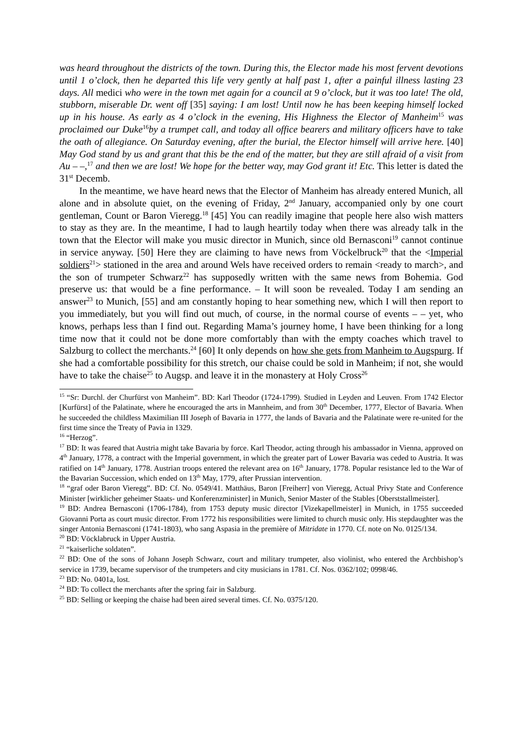was heard throughout the districts of the town. During this, the Elector made his most fervent devotions until 1 o’clock, then he departed this life very gently at half past 1, after a painful illness lasting 23 days. All medici who were in the town met again for a council at 9 o’clock, but it was too late! The old, stubborn, miserable Dr. went off [35] saying: I am lost! Until now he has been keeping himself locked up in his house. As early as 4 o’clock in the evening, His Highness the Elector of Manheim<sup>15</sup> was proclaimed our Duke<sup>16</sup>by a trumpet call, and today all office bearers and military officers have to take the oath of allegiance. On Saturday evening, after the burial, the Elector himself will arrive here. [40] May God stand by us and grant that this be the end of the matter, but they are still afraid of a visit from Au – –,<sup>17</sup> and then we are lost! We hope for the better way, may God grant it! Etc. This letter is dated the 31<sup>st</sup> Decemb.
In the meantime, we have heard news that the Elector of Manheim has already entered Munich, all alone and in absolute quiet, on the evening of Friday, 2<sup>nd</sup> January, accompanied only by one court gentleman, Count or Baron Vieregg.<sup>18</sup> [45] You can readily imagine that people here also wish matters to stay as they are. In the meantime, I had to laugh heartily today when there was already talk in the town that the Elector will make you music director in Munich, since old Bernasconi<sup>19</sup> cannot continue in service anyway. [50] Here they are claiming to have news from Vöckelbruck<sup>20</sup> that the <Imperial soldiers<sup>21</sup>> stationed in the area and around Wels have received orders to remain <ready to march>, and the son of trumpeter Schwarz<sup>22</sup> has supposedly written with the same news from Bohemia. God preserve us: that would be a fine performance. – It will soon be revealed. Today I am sending an answer<sup>23</sup> to Munich, [55] and am constantly hoping to hear something new, which I will then report to you immediately, but you will find out much, of course, in the normal course of events – – yet, who knows, perhaps less than I find out. Regarding Mama’s journey home, I have been thinking for a long time now that it could not be done more comfortably than with the empty coaches which travel to Salzburg to collect the merchants.<sup>24</sup> [60] It only depends on how she gets from Manheim to Augspurg. If she had a comfortable possibility for this stretch, our chaise could be sold in Manheim; if not, she would have to take the chaise<sup>25</sup> to Augsp. and leave it in the monastery at Holy Cross<sup>26</sup>
<sup>15</sup> “Sr: Durchl. der Churfürst von Manheim”. BD: Karl Theodor (1724-1799). Studied in Leyden and Leuven. From 1742 Elector [Kurfürst] of the Palatinate, where he encouraged the arts in Mannheim, and from 30<sup>th</sup> December, 1777, Elector of Bavaria. When he succeeded the childless Maximilian III Joseph of Bavaria in 1777, the lands of Bavaria and the Palatinate were re-united for the first time since the Treaty of Pavia in 1329.
<sup>16</sup> “Herzog”.
<sup>17</sup> BD: It was feared that Austria might take Bavaria by force. Karl Theodor, acting through his ambassador in Vienna, approved on 4<sup>th</sup> January, 1778, a contract with the Imperial government, in which the greater part of Lower Bavaria was ceded to Austria. It was ratified on 14<sup>th</sup> January, 1778. Austrian troops entered the relevant area on 16<sup>th</sup> January, 1778. Popular resistance led to the War of the Bavarian Succession, which ended on 13<sup>th</sup> May, 1779, after Prussian intervention.
<sup>18</sup> “graf oder Baron Vieregg”. BD: Cf. No. 0549/41. Matthäus, Baron [Freiherr] von Vieregg, Actual Privy State and Conference Minister [wirklicher geheimer Staats- und Konferenzminister] in Munich, Senior Master of the Stables [Oberststallmeister].
<sup>19</sup> BD: Andrea Bernasconi (1706-1784), from 1753 deputy music director [Vizekapellmeister] in Munich, in 1755 succeeded Giovanni Porta as court music director. From 1772 his responsibilities were limited to church music only. His stepdaughter was the singer Antonia Bernasconi (1741-1803), who sang Aspasia in the première of Mitridate in 1770. Cf. note on No. 0125/134.
<sup>20</sup> BD: Vöcklabruck in Upper Austria.
<sup>21</sup> “kaiserliche soldaten”.
<sup>22</sup> BD: One of the sons of Johann Joseph Schwarz, court and military trumpeter, also violinist, who entered the Archbishop’s service in 1739, became supervisor of the trumpeters and city musicians in 1781. Cf. Nos. 0362/102; 0998/46.
<sup>23</sup> BD: No. 0401a, lost.
<sup>24</sup> BD: To collect the merchants after the spring fair in Salzburg.
<sup>25</sup> BD: Selling or keeping the chaise had been aired several times. Cf. No. 0375/120.